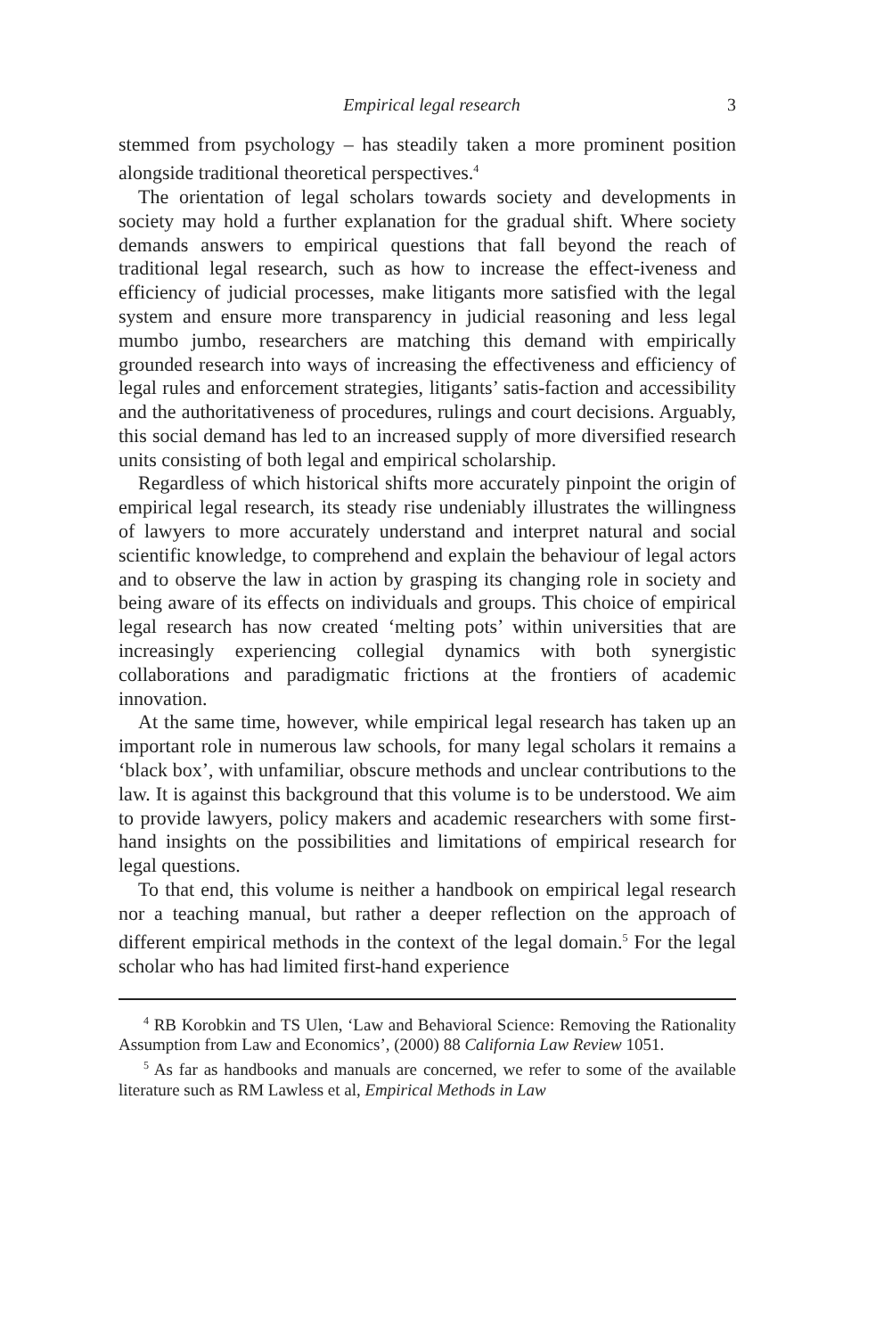Empirical legal research 3
stemmed from psychology – has steadily taken a more prominent position alongside traditional theoretical perspectives.<sup>4</sup>
The orientation of legal scholars towards society and developments in society may hold a further explanation for the gradual shift. Where society demands answers to empirical questions that fall beyond the reach of traditional legal research, such as how to increase the effect-iveness and efficiency of judicial processes, make litigants more satisfied with the legal system and ensure more transparency in judicial reasoning and less legal mumbo jumbo, researchers are matching this demand with empirically grounded research into ways of increasing the effectiveness and efficiency of legal rules and enforcement strategies, litigants’ satis-faction and accessibility and the authoritativeness of procedures, rulings and court decisions. Arguably, this social demand has led to an increased supply of more diversified research units consisting of both legal and empirical scholarship.
Regardless of which historical shifts more accurately pinpoint the origin of empirical legal research, its steady rise undeniably illustrates the willingness of lawyers to more accurately understand and interpret natural and social scientific knowledge, to comprehend and explain the behaviour of legal actors and to observe the law in action by grasping its changing role in society and being aware of its effects on individuals and groups. This choice of empirical legal research has now created ‘melting pots’ within universities that are increasingly experiencing collegial dynamics with both synergistic collaborations and paradigmatic frictions at the frontiers of academic innovation.
At the same time, however, while empirical legal research has taken up an important role in numerous law schools, for many legal scholars it remains a ‘black box’, with unfamiliar, obscure methods and unclear contributions to the law. It is against this background that this volume is to be understood. We aim to provide lawyers, policy makers and academic researchers with some first-hand insights on the possibilities and limitations of empirical research for legal questions.
To that end, this volume is neither a handbook on empirical legal research nor a teaching manual, but rather a deeper reflection on the approach of different empirical methods in the context of the legal domain.<sup>5</sup> For the legal scholar who has had limited first-hand experience
<sup>4</sup> RB Korobkin and TS Ulen, ‘Law and Behavioral Science: Removing the Rationality Assumption from Law and Economics’, (2000) 88 California Law Review 1051.
<sup>5</sup> As far as handbooks and manuals are concerned, we refer to some of the available literature such as RM Lawless et al, Empirical Methods in Law